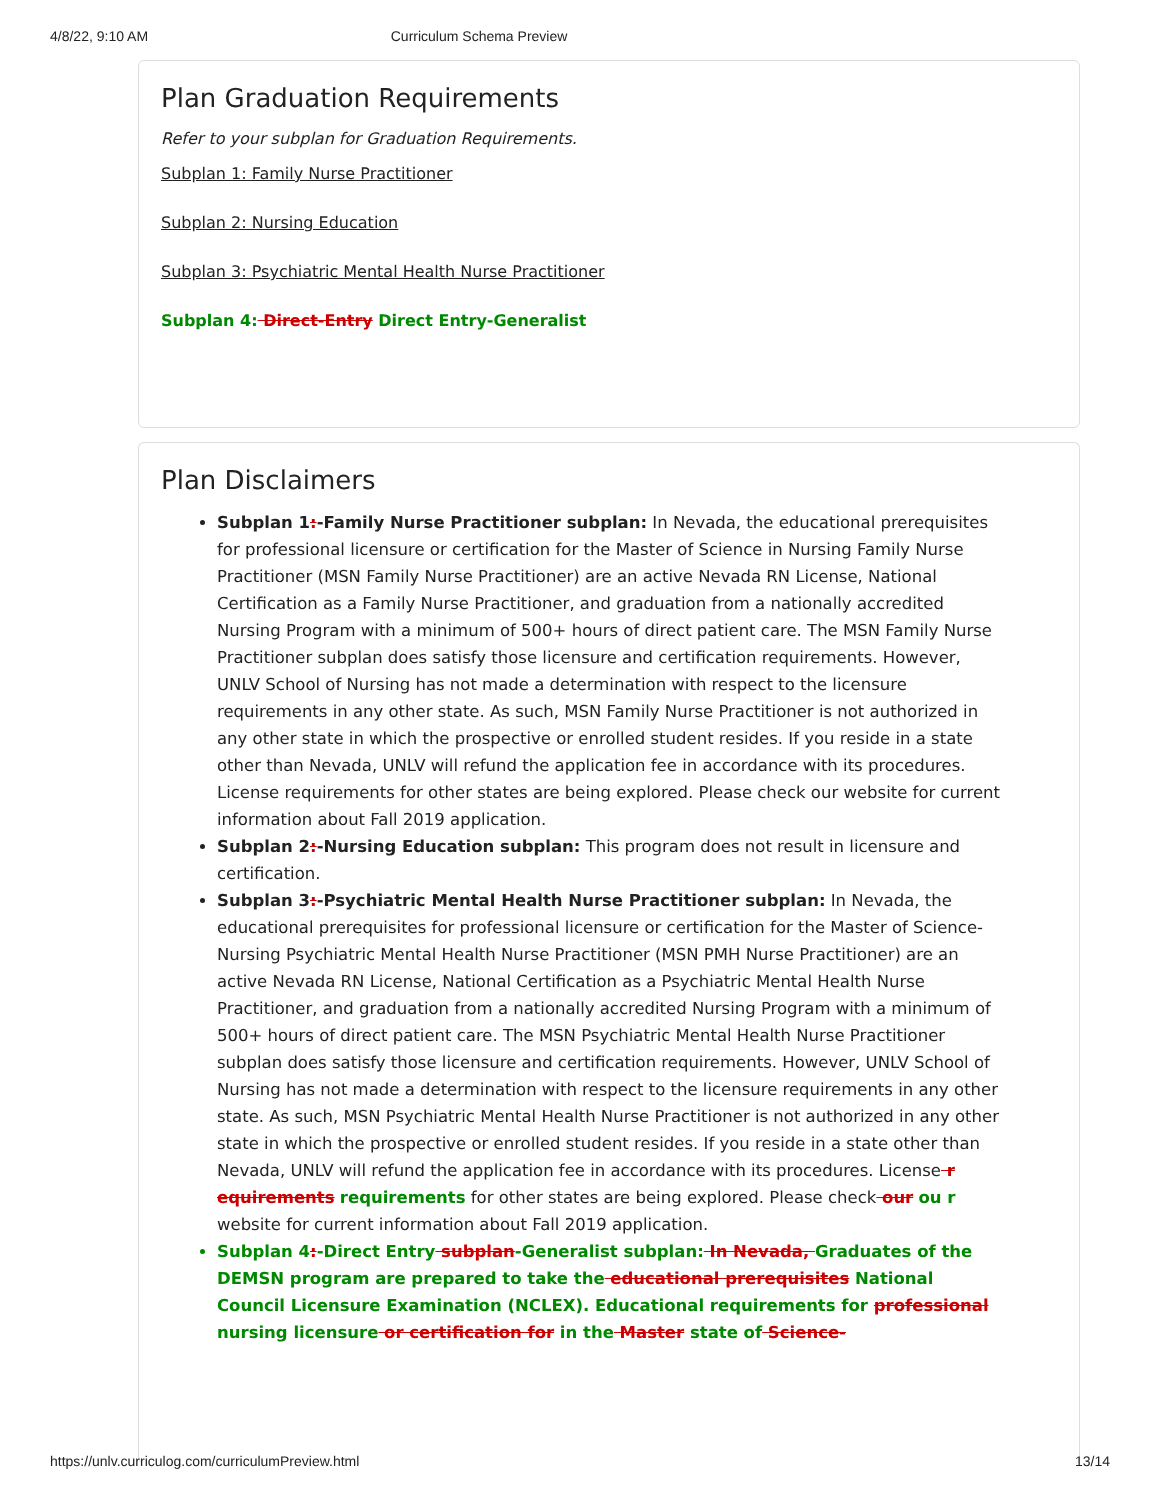4/8/22, 9:10 AM Curriculum Schema Preview
Plan Graduation Requirements
Refer to your subplan for Graduation Requirements.
Subplan 1: Family Nurse Practitioner
Subplan 2: Nursing Education
Subplan 3: Psychiatric Mental Health Nurse Practitioner
Subplan 4: Direct-Entry Direct Entry-Generalist
Plan Disclaimers
Subplan 1:-Family Nurse Practitioner subplan: In Nevada, the educational prerequisites for professional licensure or certification for the Master of Science in Nursing Family Nurse Practitioner (MSN Family Nurse Practitioner) are an active Nevada RN License, National Certification as a Family Nurse Practitioner, and graduation from a nationally accredited Nursing Program with a minimum of 500+ hours of direct patient care. The MSN Family Nurse Practitioner subplan does satisfy those licensure and certification requirements. However, UNLV School of Nursing has not made a determination with respect to the licensure requirements in any other state. As such, MSN Family Nurse Practitioner is not authorized in any other state in which the prospective or enrolled student resides. If you reside in a state other than Nevada, UNLV will refund the application fee in accordance with its procedures. License requirements for other states are being explored. Please check our website for current information about Fall 2019 application.
Subplan 2:-Nursing Education subplan: This program does not result in licensure and certification.
Subplan 3:-Psychiatric Mental Health Nurse Practitioner subplan: In Nevada, the educational prerequisites for professional licensure or certification for the Master of Science-Nursing Psychiatric Mental Health Nurse Practitioner (MSN PMH Nurse Practitioner) are an active Nevada RN License, National Certification as a Psychiatric Mental Health Nurse Practitioner, and graduation from a nationally accredited Nursing Program with a minimum of 500+ hours of direct patient care. The MSN Psychiatric Mental Health Nurse Practitioner subplan does satisfy those licensure and certification requirements. However, UNLV School of Nursing has not made a determination with respect to the licensure requirements in any other state. As such, MSN Psychiatric Mental Health Nurse Practitioner is not authorized in any other state in which the prospective or enrolled student resides. If you reside in a state other than Nevada, UNLV will refund the application fee in accordance with its procedures. License r equirements requirements for other states are being explored. Please check our ou r website for current information about Fall 2019 application.
Subplan 4:-Direct Entry subplan-Generalist subplan: In Nevada, Graduates of the DEMSN program are prepared to take the educational prerequisites National Council Licensure Examination (NCLEX). Educational requirements for professional nursing licensure or certification for in the Master state of Science-
https://unlv.curriculog.com/curriculumPreview.html 13/14